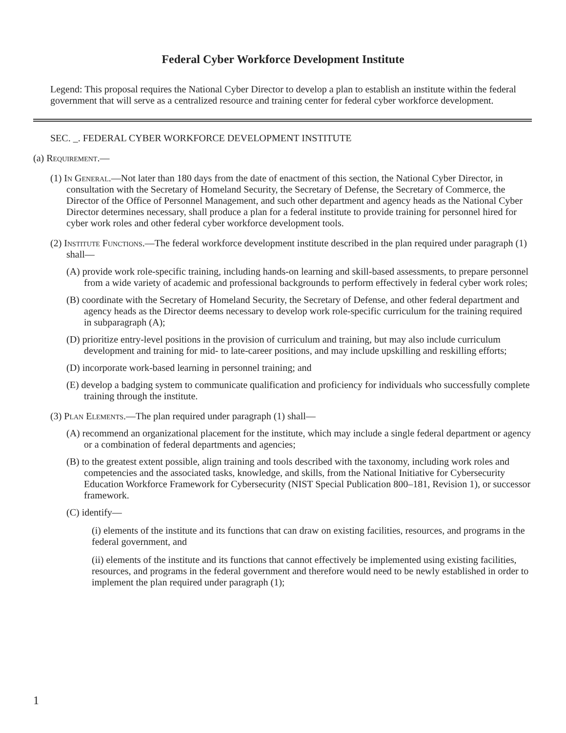Federal Cyber Workforce Development Institute
Legend: This proposal requires the National Cyber Director to develop a plan to establish an institute within the federal government that will serve as a centralized resource and training center for federal cyber workforce development.
SEC. _. FEDERAL CYBER WORKFORCE DEVELOPMENT INSTITUTE
(a) Requirement.—
(1) In General.—Not later than 180 days from the date of enactment of this section, the National Cyber Director, in consultation with the Secretary of Homeland Security, the Secretary of Defense, the Secretary of Commerce, the Director of the Office of Personnel Management, and such other department and agency heads as the National Cyber Director determines necessary, shall produce a plan for a federal institute to provide training for personnel hired for cyber work roles and other federal cyber workforce development tools.
(2) Institute Functions.—The federal workforce development institute described in the plan required under paragraph (1) shall—
(A) provide work role-specific training, including hands-on learning and skill-based assessments, to prepare personnel from a wide variety of academic and professional backgrounds to perform effectively in federal cyber work roles;
(B) coordinate with the Secretary of Homeland Security, the Secretary of Defense, and other federal department and agency heads as the Director deems necessary to develop work role-specific curriculum for the training required in subparagraph (A);
(D) prioritize entry-level positions in the provision of curriculum and training, but may also include curriculum development and training for mid- to late-career positions, and may include upskilling and reskilling efforts;
(D) incorporate work-based learning in personnel training; and
(E) develop a badging system to communicate qualification and proficiency for individuals who successfully complete training through the institute.
(3) Plan Elements.—The plan required under paragraph (1) shall—
(A) recommend an organizational placement for the institute, which may include a single federal department or agency or a combination of federal departments and agencies;
(B) to the greatest extent possible, align training and tools described with the taxonomy, including work roles and competencies and the associated tasks, knowledge, and skills, from the National Initiative for Cybersecurity Education Workforce Framework for Cybersecurity (NIST Special Publication 800–181, Revision 1), or successor framework.
(C) identify—
(i) elements of the institute and its functions that can draw on existing facilities, resources, and programs in the federal government, and
(ii) elements of the institute and its functions that cannot effectively be implemented using existing facilities, resources, and programs in the federal government and therefore would need to be newly established in order to implement the plan required under paragraph (1);
1